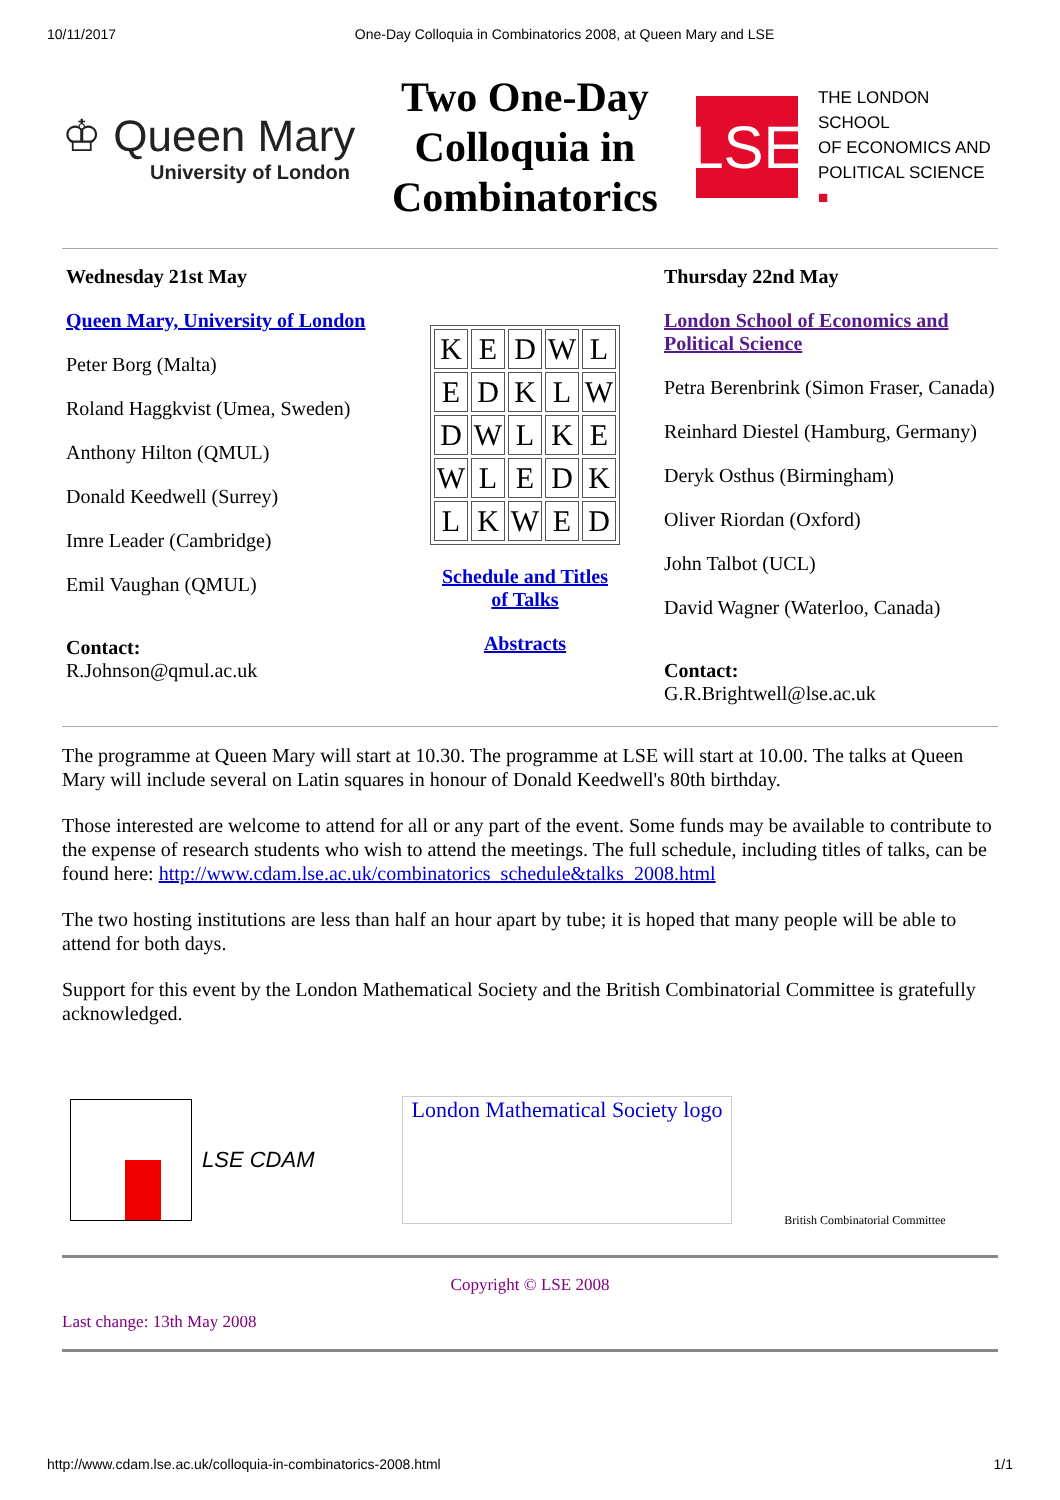10/11/2017 One-Day Colloquia in Combinatorics 2008, at Queen Mary and LSE
♔ Queen Mary
University of London
Two One-Day Colloquia in Combinatorics
LSE
THE LONDON SCHOOL
OF ECONOMICS AND
POLITICAL SCIENCE ■
Wednesday 21st May
Queen Mary, University of London
Peter Borg (Malta)
Roland Haggkvist (Umea, Sweden)
Anthony Hilton (QMUL)
Donald Keedwell (Surrey)
Imre Leader (Cambridge)
Emil Vaughan (QMUL)
Contact:
R.Johnson@qmul.ac.uk
| K | E | D | W | L |
| E | D | K | L | W |
| D | W | L | K | E |
| W | L | E | D | K |
| L | K | W | E | D |
Schedule and Titles
of Talks
Abstracts
Thursday 22nd May
London School of Economics and Political Science
Petra Berenbrink (Simon Fraser, Canada)
Reinhard Diestel (Hamburg, Germany)
Deryk Osthus (Birmingham)
Oliver Riordan (Oxford)
John Talbot (UCL)
David Wagner (Waterloo, Canada)
Contact:
G.R.Brightwell@lse.ac.uk
The programme at Queen Mary will start at 10.30. The programme at LSE will start at 10.00. The talks at Queen Mary will include several on Latin squares in honour of Donald Keedwell's 80th birthday.
Those interested are welcome to attend for all or any part of the event. Some funds may be available to contribute to the expense of research students who wish to attend the meetings. The full schedule, including titles of talks, can be found here: http://www.cdam.lse.ac.uk/combinatorics_schedule&talks_2008.html
The two hosting institutions are less than half an hour apart by tube; it is hoped that many people will be able to attend for both days.
Support for this event by the London Mathematical Society and the British Combinatorial Committee is gratefully acknowledged.
LSE CDAM
London Mathematical Society logo
British Combinatorial Committee
Copyright © LSE 2008
Last change: 13th May 2008
http://www.cdam.lse.ac.uk/colloquia-in-combinatorics-2008.html 1/1